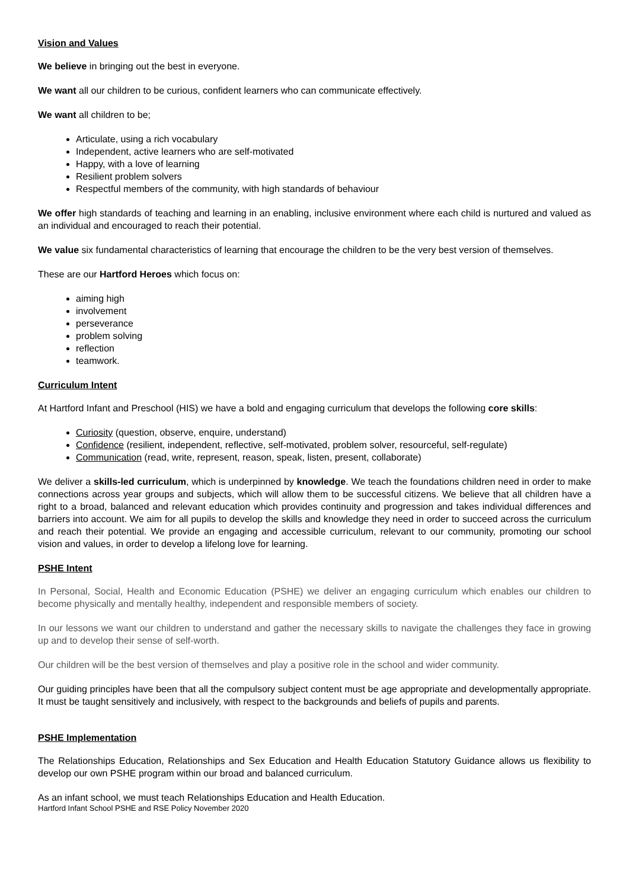Vision and Values
We believe in bringing out the best in everyone.
We want all our children to be curious, confident learners who can communicate effectively.
We want all children to be;
Articulate, using a rich vocabulary
Independent, active learners who are self-motivated
Happy, with a love of learning
Resilient problem solvers
Respectful members of the community, with high standards of behaviour
We offer high standards of teaching and learning in an enabling, inclusive environment where each child is nurtured and valued as an individual and encouraged to reach their potential.
We value six fundamental characteristics of learning that encourage the children to be the very best version of themselves.
These are our Hartford Heroes which focus on:
aiming high
involvement
perseverance
problem solving
reflection
teamwork.
Curriculum Intent
At Hartford Infant and Preschool (HIS) we have a bold and engaging curriculum that develops the following core skills:
Curiosity (question, observe, enquire, understand)
Confidence (resilient, independent, reflective, self-motivated, problem solver, resourceful, self-regulate)
Communication (read, write, represent, reason, speak, listen, present, collaborate)
We deliver a skills-led curriculum, which is underpinned by knowledge. We teach the foundations children need in order to make connections across year groups and subjects, which will allow them to be successful citizens. We believe that all children have a right to a broad, balanced and relevant education which provides continuity and progression and takes individual differences and barriers into account. We aim for all pupils to develop the skills and knowledge they need in order to succeed across the curriculum and reach their potential. We provide an engaging and accessible curriculum, relevant to our community, promoting our school vision and values, in order to develop a lifelong love for learning.
PSHE Intent
In Personal, Social, Health and Economic Education (PSHE) we deliver an engaging curriculum which enables our children to become physically and mentally healthy, independent and responsible members of society.
In our lessons we want our children to understand and gather the necessary skills to navigate the challenges they face in growing up and to develop their sense of self-worth.
Our children will be the best version of themselves and play a positive role in the school and wider community.
Our guiding principles have been that all the compulsory subject content must be age appropriate and developmentally appropriate. It must be taught sensitively and inclusively, with respect to the backgrounds and beliefs of pupils and parents.
PSHE Implementation
The Relationships Education, Relationships and Sex Education and Health Education Statutory Guidance allows us flexibility to develop our own PSHE program within our broad and balanced curriculum.
As an infant school, we must teach Relationships Education and Health Education.
Hartford Infant School PSHE and RSE Policy November 2020